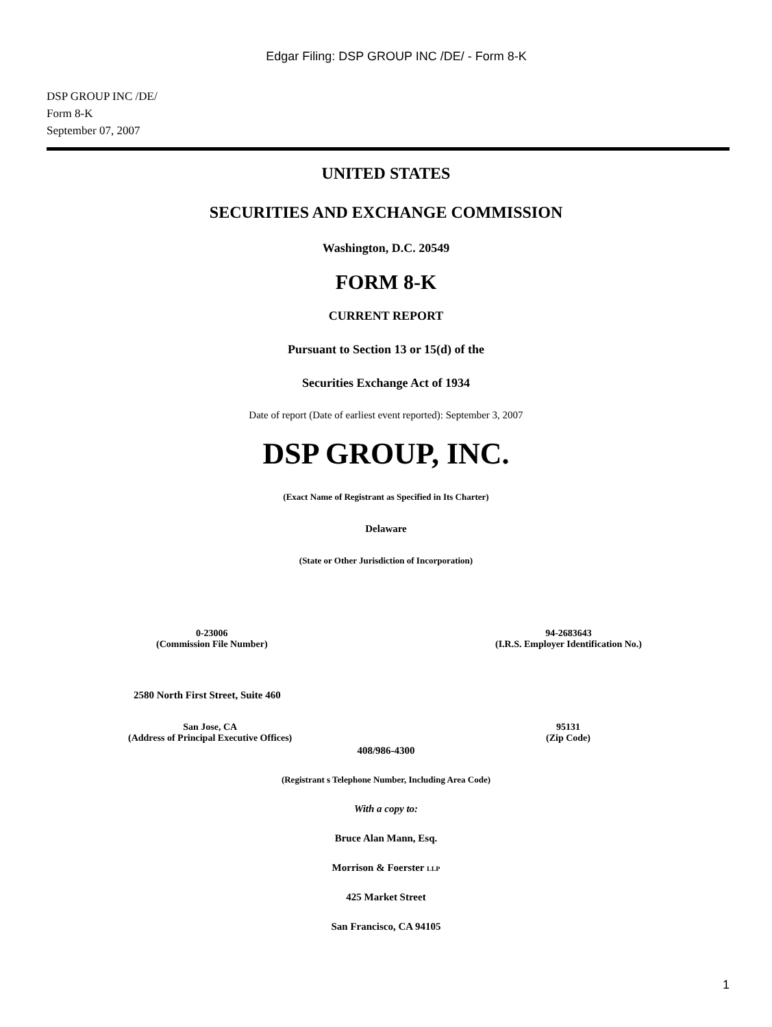Edgar Filing: DSP GROUP INC /DE/ - Form 8-K
DSP GROUP INC /DE/
Form 8-K
September 07, 2007
UNITED STATES
SECURITIES AND EXCHANGE COMMISSION
Washington, D.C. 20549
FORM 8-K
CURRENT REPORT
Pursuant to Section 13 or 15(d) of the
Securities Exchange Act of 1934
Date of report (Date of earliest event reported): September 3, 2007
DSP GROUP, INC.
(Exact Name of Registrant as Specified in Its Charter)
Delaware
(State or Other Jurisdiction of Incorporation)
0-23006
(Commission File Number)
94-2683643
(I.R.S. Employer Identification No.)
2580 North First Street, Suite 460
San Jose, CA
(Address of Principal Executive Offices)
95131
(Zip Code)
408/986-4300
(Registrant s Telephone Number, Including Area Code)
With a copy to:
Bruce Alan Mann, Esq.
Morrison & Foerster LLP
425 Market Street
San Francisco, CA 94105
1